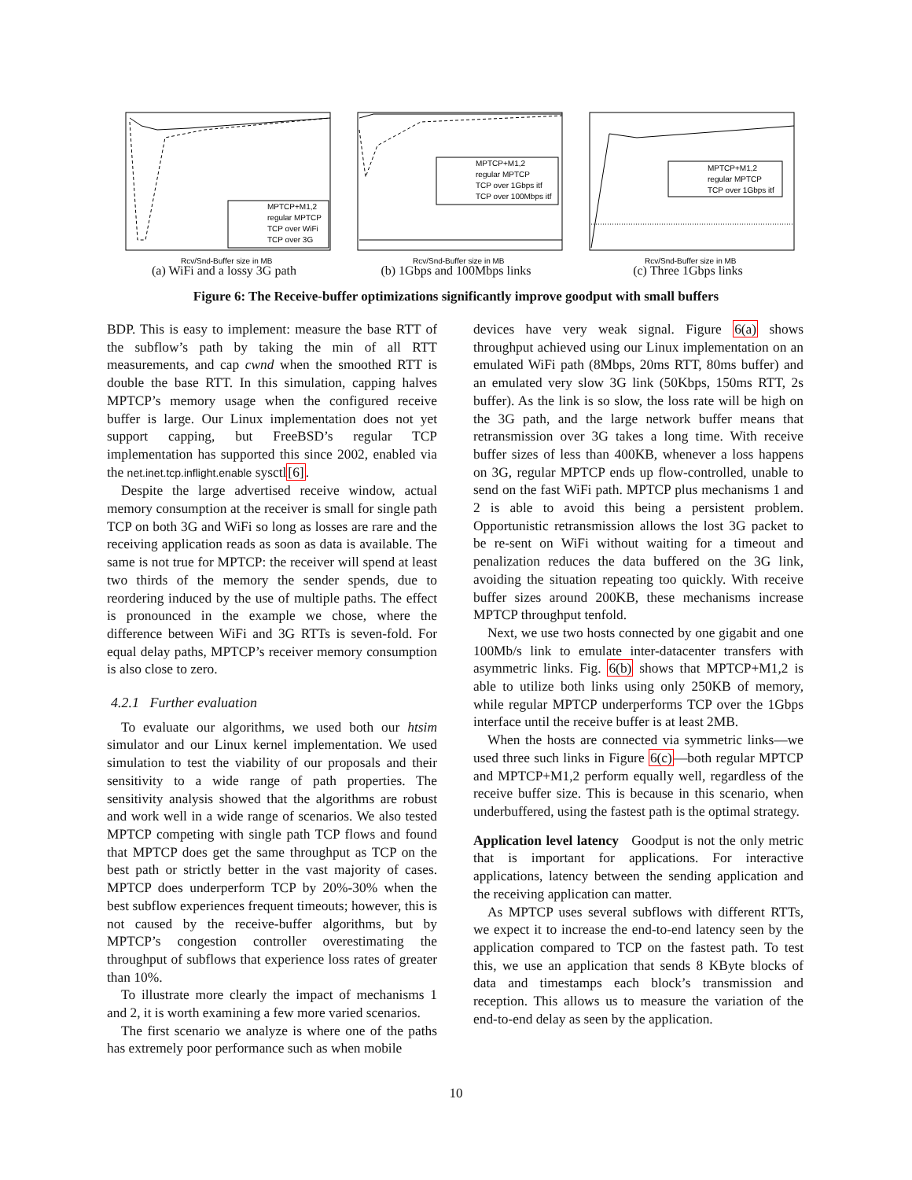MPTCP+M1,2
regular MPTCP
TCP over WiFi
TCP over 3G
Rcv/Snd-Buffer size in MB
(a) WiFi and a lossy 3G path
MPTCP+M1,2
regular MPTCP
TCP over 1Gbps itf
TCP over 100Mbps itf
Rcv/Snd-Buffer size in MB
(b) 1Gbps and 100Mbps links
MPTCP+M1,2
regular MPTCP
TCP over 1Gbps itf
Rcv/Snd-Buffer size in MB
(c) Three 1Gbps links
Figure 6: The Receive-buffer optimizations significantly improve goodput with small buffers
BDP. This is easy to implement: measure the base RTT of the subflow’s path by taking the min of all RTT measurements, and cap cwnd when the smoothed RTT is double the base RTT. In this simulation, capping halves MPTCP’s memory usage when the configured receive buffer is large. Our Linux implementation does not yet support capping, but FreeBSD’s regular TCP implementation has supported this since 2002, enabled via the net.inet.tcp.inflight.enable sysctl[6].
Despite the large advertised receive window, actual memory consumption at the receiver is small for single path TCP on both 3G and WiFi so long as losses are rare and the receiving application reads as soon as data is available. The same is not true for MPTCP: the receiver will spend at least two thirds of the memory the sender spends, due to reordering induced by the use of multiple paths. The effect is pronounced in the example we chose, where the difference between WiFi and 3G RTTs is seven-fold. For equal delay paths, MPTCP’s receiver memory consumption is also close to zero.
4.2.1 Further evaluation
To evaluate our algorithms, we used both our htsim simulator and our Linux kernel implementation. We used simulation to test the viability of our proposals and their sensitivity to a wide range of path properties. The sensitivity analysis showed that the algorithms are robust and work well in a wide range of scenarios. We also tested MPTCP competing with single path TCP flows and found that MPTCP does get the same throughput as TCP on the best path or strictly better in the vast majority of cases. MPTCP does underperform TCP by 20%-30% when the best subflow experiences frequent timeouts; however, this is not caused by the receive-buffer algorithms, but by MPTCP’s congestion controller overestimating the throughput of subflows that experience loss rates of greater than 10%.
To illustrate more clearly the impact of mechanisms 1 and 2, it is worth examining a few more varied scenarios.
The first scenario we analyze is where one of the paths has extremely poor performance such as when mobile
devices have very weak signal. Figure 6(a) shows throughput achieved using our Linux implementation on an emulated WiFi path (8Mbps, 20ms RTT, 80ms buffer) and an emulated very slow 3G link (50Kbps, 150ms RTT, 2s buffer). As the link is so slow, the loss rate will be high on the 3G path, and the large network buffer means that retransmission over 3G takes a long time. With receive buffer sizes of less than 400KB, whenever a loss happens on 3G, regular MPTCP ends up flow-controlled, unable to send on the fast WiFi path. MPTCP plus mechanisms 1 and 2 is able to avoid this being a persistent problem. Opportunistic retransmission allows the lost 3G packet to be re-sent on WiFi without waiting for a timeout and penalization reduces the data buffered on the 3G link, avoiding the situation repeating too quickly. With receive buffer sizes around 200KB, these mechanisms increase MPTCP throughput tenfold.
Next, we use two hosts connected by one gigabit and one 100Mb/s link to emulate inter-datacenter transfers with asymmetric links. Fig. 6(b) shows that MPTCP+M1,2 is able to utilize both links using only 250KB of memory, while regular MPTCP underperforms TCP over the 1Gbps interface until the receive buffer is at least 2MB.
When the hosts are connected via symmetric links—we used three such links in Figure 6(c)—both regular MPTCP and MPTCP+M1,2 perform equally well, regardless of the receive buffer size. This is because in this scenario, when underbuffered, using the fastest path is the optimal strategy.
Application level latency Goodput is not the only metric that is important for applications. For interactive applications, latency between the sending application and the receiving application can matter.
As MPTCP uses several subflows with different RTTs, we expect it to increase the end-to-end latency seen by the application compared to TCP on the fastest path. To test this, we use an application that sends 8 KByte blocks of data and timestamps each block’s transmission and reception. This allows us to measure the variation of the end-to-end delay as seen by the application.
10